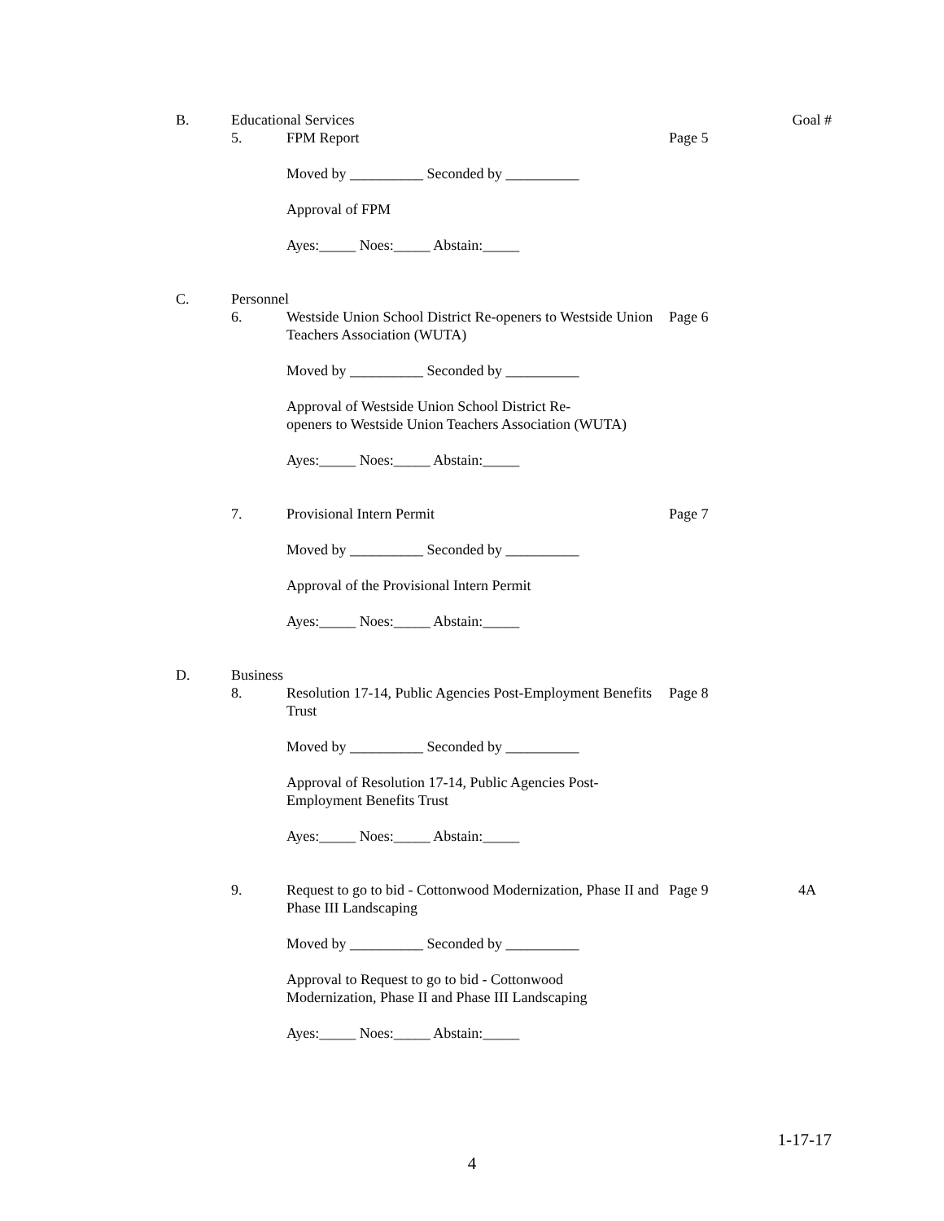B. Educational Services Goal #
5. FPM Report Page 5
Moved by __________ Seconded by __________
Approval of FPM
Ayes:_____ Noes:_____ Abstain:_____
C. Personnel
6. Westside Union School District Re-openers to Westside Union Teachers Association (WUTA)
Page 6
Moved by __________ Seconded by __________
Approval of Westside Union School District Re-
openers to Westside Union Teachers Association (WUTA)
Ayes:_____ Noes:_____ Abstain:_____
7. Provisional Intern Permit Page 7
Moved by __________ Seconded by __________
Approval of the Provisional Intern Permit
Ayes:_____ Noes:_____ Abstain:_____
D. Business
8. Resolution 17-14, Public Agencies Post-Employment Benefits Trust
Page 8
Moved by __________ Seconded by __________
Approval of Resolution 17-14, Public Agencies Post-
Employment Benefits Trust
Ayes:_____ Noes:_____ Abstain:_____
9. Request to go to bid - Cottonwood Modernization, Phase II and Phase III Landscaping
Page 9 4A
Moved by __________ Seconded by __________
Approval to Request to go to bid - Cottonwood
Modernization, Phase II and Phase III Landscaping
Ayes:_____ Noes:_____ Abstain:_____
1-17-17
4